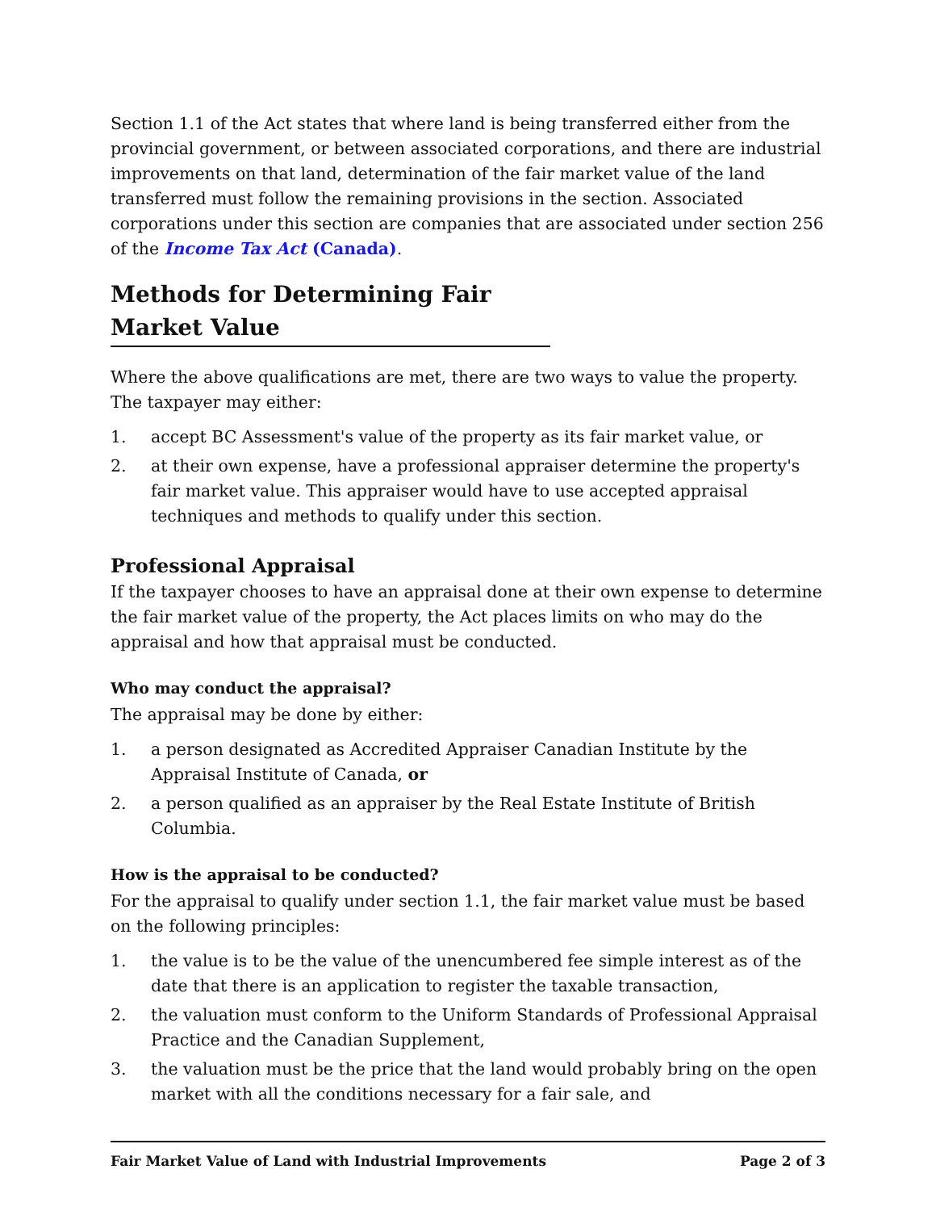Section 1.1 of the Act states that where land is being transferred either from the provincial government, or between associated corporations, and there are industrial improvements on that land, determination of the fair market value of the land transferred must follow the remaining provisions in the section. Associated corporations under this section are companies that are associated under section 256 of the Income Tax Act (Canada).
Methods for Determining Fair Market Value
Where the above qualifications are met, there are two ways to value the property. The taxpayer may either:
1. accept BC Assessment's value of the property as its fair market value, or
2. at their own expense, have a professional appraiser determine the property's fair market value. This appraiser would have to use accepted appraisal techniques and methods to qualify under this section.
Professional Appraisal
If the taxpayer chooses to have an appraisal done at their own expense to determine the fair market value of the property, the Act places limits on who may do the appraisal and how that appraisal must be conducted.
Who may conduct the appraisal?
The appraisal may be done by either:
1. a person designated as Accredited Appraiser Canadian Institute by the Appraisal Institute of Canada, or
2. a person qualified as an appraiser by the Real Estate Institute of British Columbia.
How is the appraisal to be conducted?
For the appraisal to qualify under section 1.1, the fair market value must be based on the following principles:
1. the value is to be the value of the unencumbered fee simple interest as of the date that there is an application to register the taxable transaction,
2. the valuation must conform to the Uniform Standards of Professional Appraisal Practice and the Canadian Supplement,
3. the valuation must be the price that the land would probably bring on the open market with all the conditions necessary for a fair sale, and
Fair Market Value of Land with Industrial Improvements Page 2 of 3